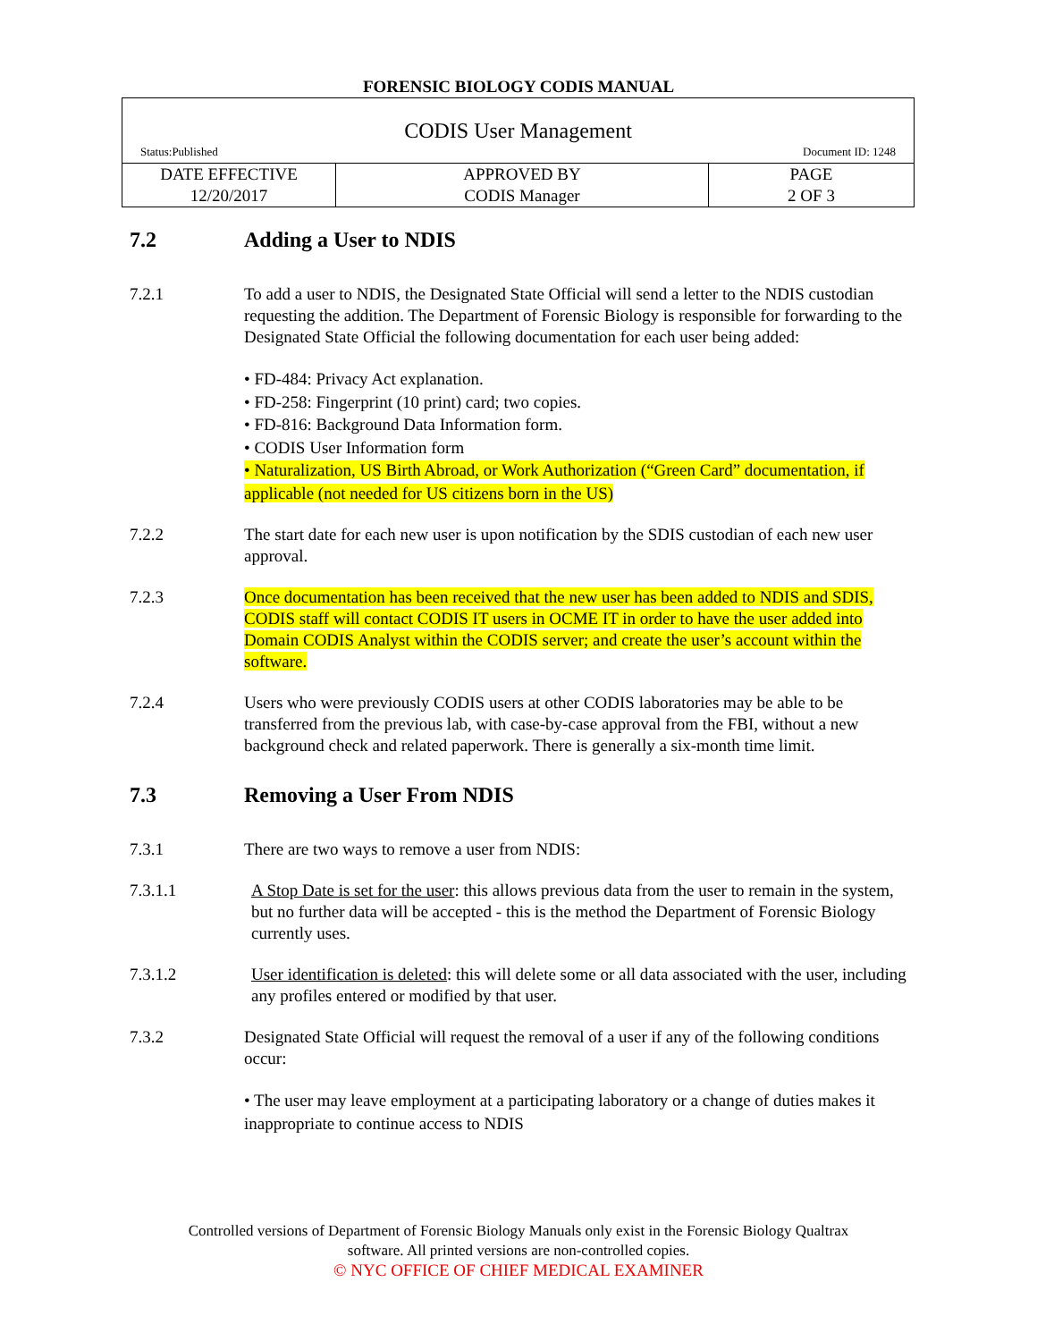FORENSIC BIOLOGY CODIS MANUAL
| CODIS User Management Status:Published Document ID: 1248 | | |
| DATE EFFECTIVE 12/20/2017 | APPROVED BY CODIS Manager | PAGE 2 OF 3 |
7.2 Adding a User to NDIS
7.2.1 To add a user to NDIS, the Designated State Official will send a letter to the NDIS custodian requesting the addition. The Department of Forensic Biology is responsible for forwarding to the Designated State Official the following documentation for each user being added:
• FD-484: Privacy Act explanation.
• FD-258: Fingerprint (10 print) card; two copies.
• FD-816: Background Data Information form.
• CODIS User Information form
• Naturalization, US Birth Abroad, or Work Authorization (“Green Card” documentation, if applicable (not needed for US citizens born in the US)
7.2.2 The start date for each new user is upon notification by the SDIS custodian of each new user approval.
7.2.3 Once documentation has been received that the new user has been added to NDIS and SDIS, CODIS staff will contact CODIS IT users in OCME IT in order to have the user added into Domain CODIS Analyst within the CODIS server; and create the user’s account within the software.
7.2.4 Users who were previously CODIS users at other CODIS laboratories may be able to be transferred from the previous lab, with case-by-case approval from the FBI, without a new background check and related paperwork. There is generally a six-month time limit.
7.3 Removing a User From NDIS
7.3.1 There are two ways to remove a user from NDIS:
7.3.1.1 A Stop Date is set for the user: this allows previous data from the user to remain in the system, but no further data will be accepted - this is the method the Department of Forensic Biology currently uses.
7.3.1.2 User identification is deleted: this will delete some or all data associated with the user, including any profiles entered or modified by that user.
7.3.2 Designated State Official will request the removal of a user if any of the following conditions occur:
• The user may leave employment at a participating laboratory or a change of duties makes it inappropriate to continue access to NDIS
Controlled versions of Department of Forensic Biology Manuals only exist in the Forensic Biology Qualtrax
software. All printed versions are non-controlled copies.
© NYC OFFICE OF CHIEF MEDICAL EXAMINER